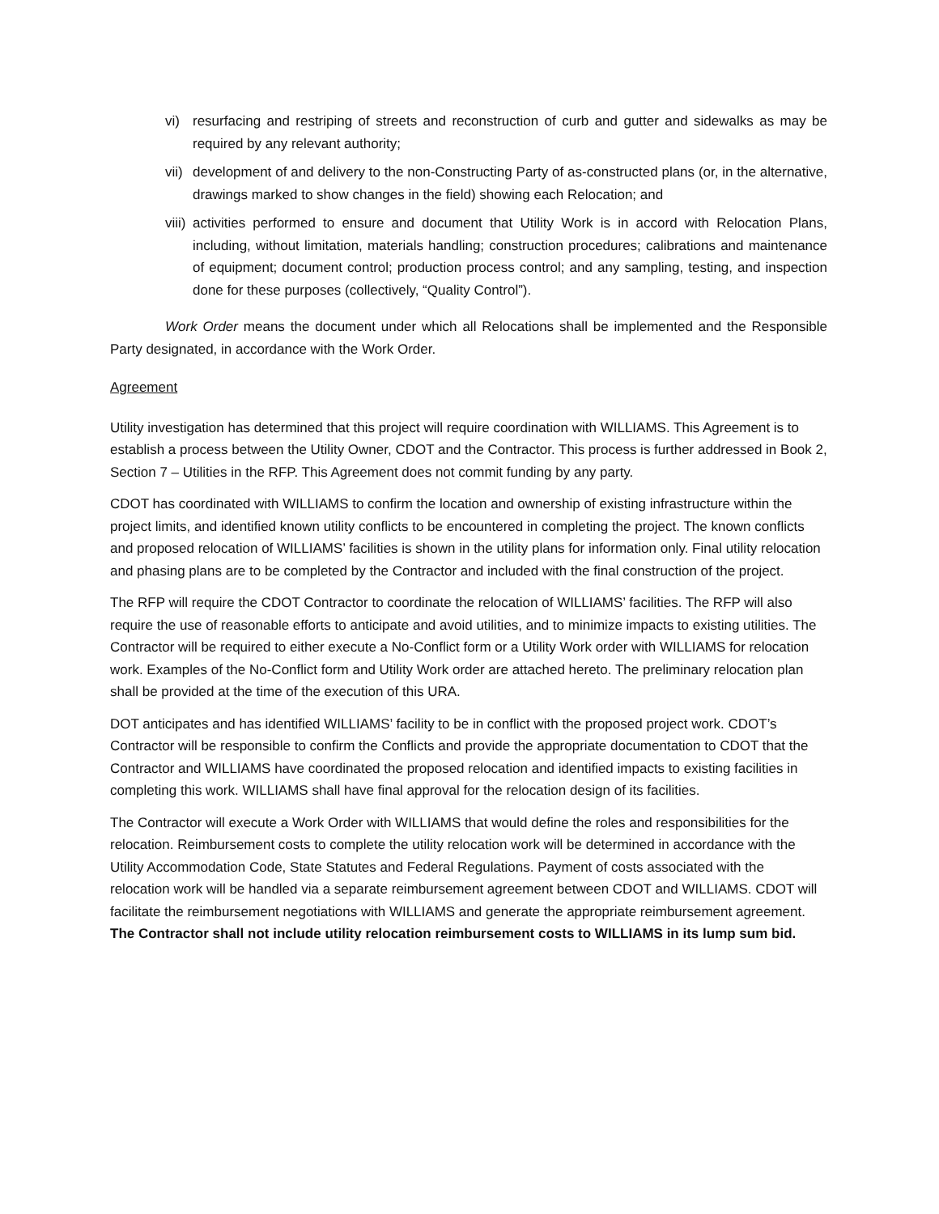vi) resurfacing and restriping of streets and reconstruction of curb and gutter and sidewalks as may be required by any relevant authority;
vii) development of and delivery to the non-Constructing Party of as-constructed plans (or, in the alternative, drawings marked to show changes in the field) showing each Relocation; and
viii) activities performed to ensure and document that Utility Work is in accord with Relocation Plans, including, without limitation, materials handling; construction procedures; calibrations and maintenance of equipment; document control; production process control; and any sampling, testing, and inspection done for these purposes (collectively, “Quality Control”).
Work Order means the document under which all Relocations shall be implemented and the Responsible Party designated, in accordance with the Work Order.
Agreement
Utility investigation has determined that this project will require coordination with WILLIAMS. This Agreement is to establish a process between the Utility Owner, CDOT and the Contractor. This process is further addressed in Book 2, Section 7 – Utilities in the RFP. This Agreement does not commit funding by any party.
CDOT has coordinated with WILLIAMS to confirm the location and ownership of existing infrastructure within the project limits, and identified known utility conflicts to be encountered in completing the project. The known conflicts and proposed relocation of WILLIAMS’ facilities is shown in the utility plans for information only. Final utility relocation and phasing plans are to be completed by the Contractor and included with the final construction of the project.
The RFP will require the CDOT Contractor to coordinate the relocation of WILLIAMS’ facilities. The RFP will also require the use of reasonable efforts to anticipate and avoid utilities, and to minimize impacts to existing utilities. The Contractor will be required to either execute a No-Conflict form or a Utility Work order with WILLIAMS for relocation work. Examples of the No-Conflict form and Utility Work order are attached hereto. The preliminary relocation plan shall be provided at the time of the execution of this URA.
DOT anticipates and has identified WILLIAMS’ facility to be in conflict with the proposed project work. CDOT’s Contractor will be responsible to confirm the Conflicts and provide the appropriate documentation to CDOT that the Contractor and WILLIAMS have coordinated the proposed relocation and identified impacts to existing facilities in completing this work. WILLIAMS shall have final approval for the relocation design of its facilities.
The Contractor will execute a Work Order with WILLIAMS that would define the roles and responsibilities for the relocation. Reimbursement costs to complete the utility relocation work will be determined in accordance with the Utility Accommodation Code, State Statutes and Federal Regulations. Payment of costs associated with the relocation work will be handled via a separate reimbursement agreement between CDOT and WILLIAMS. CDOT will facilitate the reimbursement negotiations with WILLIAMS and generate the appropriate reimbursement agreement. The Contractor shall not include utility relocation reimbursement costs to WILLIAMS in its lump sum bid.